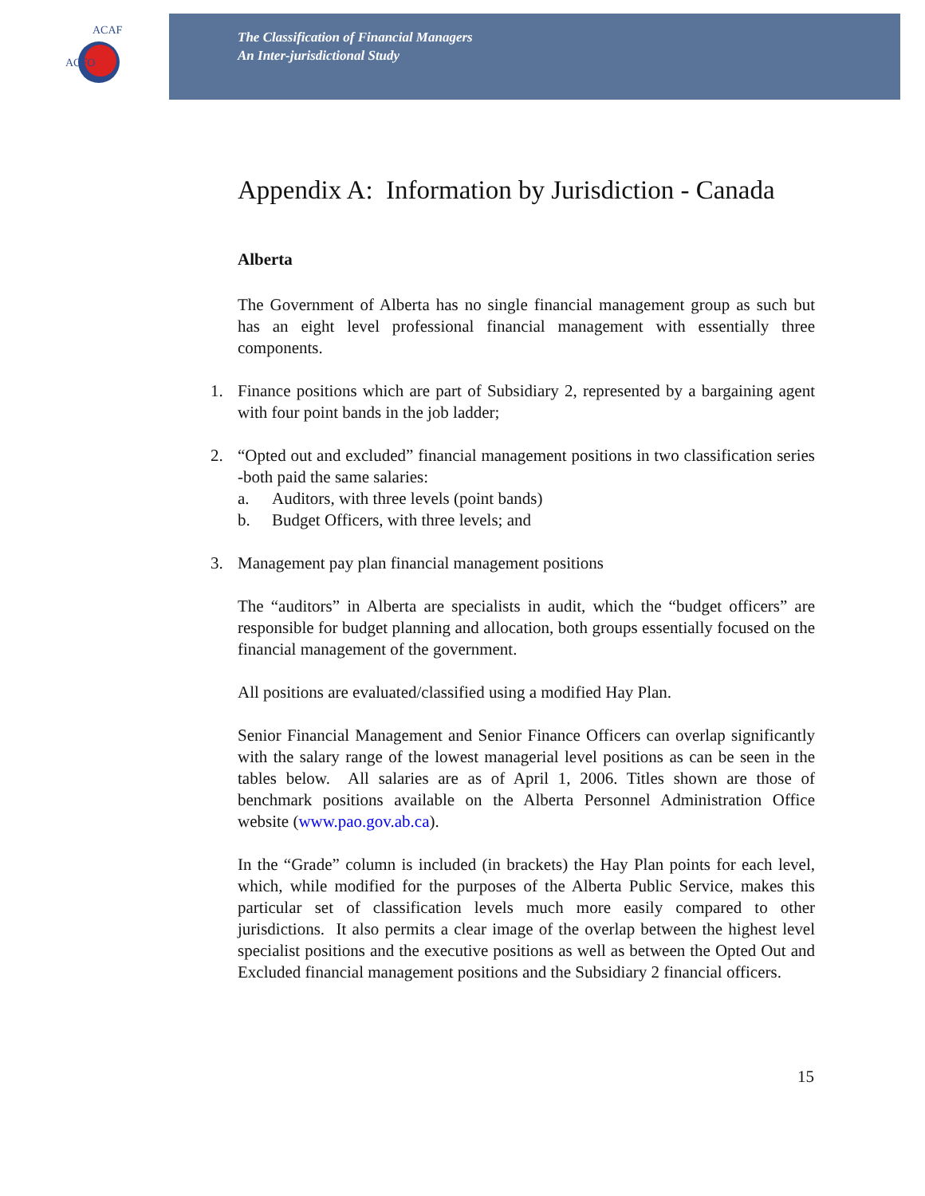ACFO
ACAF
The Classification of Financial Managers
An Inter-jurisdictional Study
Appendix A: Information by Jurisdiction - Canada
Alberta
The Government of Alberta has no single financial management group as such but has an eight level professional financial management with essentially three components.
1. Finance positions which are part of Subsidiary 2, represented by a bargaining agent with four point bands in the job ladder;
2. “Opted out and excluded” financial management positions in two classification series -both paid the same salaries:
a. Auditors, with three levels (point bands)
b. Budget Officers, with three levels; and
3. Management pay plan financial management positions
The “auditors” in Alberta are specialists in audit, which the “budget officers” are responsible for budget planning and allocation, both groups essentially focused on the financial management of the government.
All positions are evaluated/classified using a modified Hay Plan.
Senior Financial Management and Senior Finance Officers can overlap significantly with the salary range of the lowest managerial level positions as can be seen in the tables below. All salaries are as of April 1, 2006. Titles shown are those of benchmark positions available on the Alberta Personnel Administration Office website (www.pao.gov.ab.ca).
In the “Grade” column is included (in brackets) the Hay Plan points for each level, which, while modified for the purposes of the Alberta Public Service, makes this particular set of classification levels much more easily compared to other jurisdictions. It also permits a clear image of the overlap between the highest level specialist positions and the executive positions as well as between the Opted Out and Excluded financial management positions and the Subsidiary 2 financial officers.
15